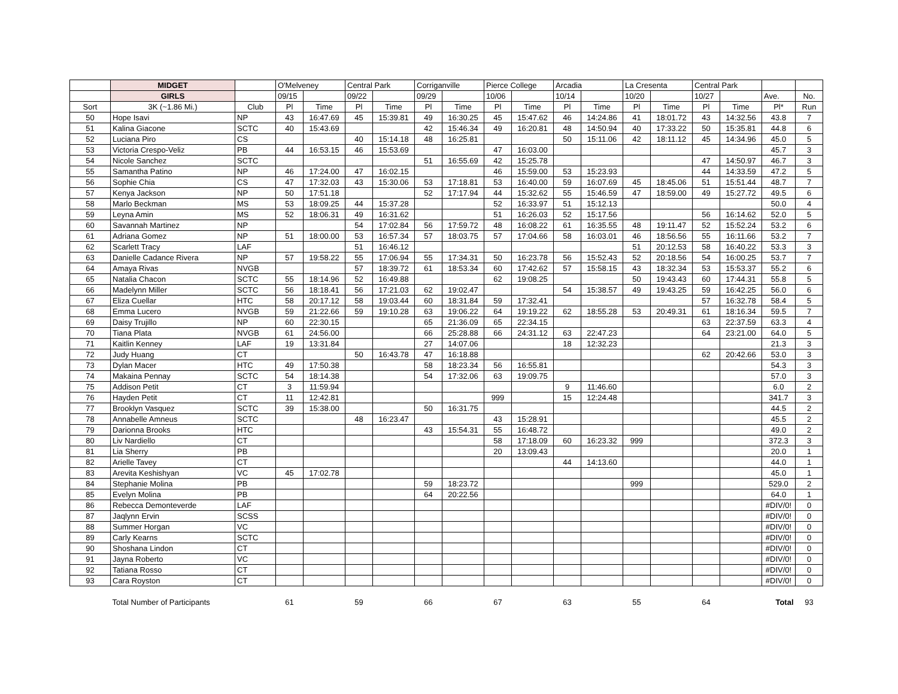| | MIDGET | | O'Melveney | | Central Park | | Corriganville | | Pierce College | | Arcadia | | La Cresenta | | Central Park | | | |
| --- | --- | --- | --- | --- | --- | --- | --- | --- | --- | --- | --- | --- | --- | --- | --- | --- | --- | --- |
| | GIRLS | | 09/15 | | 09/22 | | 09/29 | | 10/06 | | 10/14 | | 10/20 | | 10/27 | | Ave. | No. |
| Sort | 3K (~1.86 Mi.) | Club | Pl | Time | Pl | Time | Pl | Time | Pl | Time | Pl | Time | Pl | Time | Pl | Time | Pl* | Run |
| 50 | Hope Isavi | NP | 43 | 16:47.69 | 45 | 15:39.81 | 49 | 16:30.25 | 45 | 15:47.62 | 46 | 14:24.86 | 41 | 18:01.72 | 43 | 14:32.56 | 43.8 | 7 |
| 51 | Kalina Giacone | SCTC | 40 | 15:43.69 | | | 42 | 15:46.34 | 49 | 16:20.81 | 48 | 14:50.94 | 40 | 17:33.22 | 50 | 15:35.81 | 44.8 | 6 |
| 52 | Luciana Piro | CS | | | 40 | 15:14.18 | 48 | 16:25.81 | | | 50 | 15:11.06 | 42 | 18:11.12 | 45 | 14:34.96 | 45.0 | 5 |
| 53 | Victoria Crespo-Veliz | PB | 44 | 16:53.15 | 46 | 15:53.69 | | | 47 | 16:03.00 | | | | | | | 45.7 | 3 |
| 54 | Nicole Sanchez | SCTC | | | | | 51 | 16:55.69 | 42 | 15:25.78 | | | | | 47 | 14:50.97 | 46.7 | 3 |
| 55 | Samantha Patino | NP | 46 | 17:24.00 | 47 | 16:02.15 | | | 46 | 15:59.00 | 53 | 15:23.93 | | | 44 | 14:33.59 | 47.2 | 5 |
| 56 | Sophie Chia | CS | 47 | 17:32.03 | 43 | 15:30.06 | 53 | 17:18.81 | 53 | 16:40.00 | 59 | 16:07.69 | 45 | 18:45.06 | 51 | 15:51.44 | 48.7 | 7 |
| 57 | Kenya Jackson | NP | 50 | 17:51.18 | | | 52 | 17:17.94 | 44 | 15:32.62 | 55 | 15:46.59 | 47 | 18:59.00 | 49 | 15:27.72 | 49.5 | 6 |
| 58 | Marlo Beckman | MS | 53 | 18:09.25 | 44 | 15:37.28 | | | 52 | 16:33.97 | 51 | 15:12.13 | | | | | 50.0 | 4 |
| 59 | Leyna Amin | MS | 52 | 18:06.31 | 49 | 16:31.62 | | | 51 | 16:26.03 | 52 | 15:17.56 | | | 56 | 16:14.62 | 52.0 | 5 |
| 60 | Savannah Martinez | NP | | | 54 | 17:02.84 | 56 | 17:59.72 | 48 | 16:08.22 | 61 | 16:35.55 | 48 | 19:11.47 | 52 | 15:52.24 | 53.2 | 6 |
| 61 | Adriana Gomez | NP | 51 | 18:00.00 | 53 | 16:57.34 | 57 | 18:03.75 | 57 | 17:04.66 | 58 | 16:03.01 | 46 | 18:56.56 | 55 | 16:11.66 | 53.2 | 7 |
| 62 | Scarlett Tracy | LAF | | | 51 | 16:46.12 | | | | | | | 51 | 20:12.53 | 58 | 16:40.22 | 53.3 | 3 |
| 63 | Danielle Cadance Rivera | NP | 57 | 19:58.22 | 55 | 17:06.94 | 55 | 17:34.31 | 50 | 16:23.78 | 56 | 15:52.43 | 52 | 20:18.56 | 54 | 16:00.25 | 53.7 | 7 |
| 64 | Amaya Rivas | NVGB | | | 57 | 18:39.72 | 61 | 18:53.34 | 60 | 17:42.62 | 57 | 15:58.15 | 43 | 18:32.34 | 53 | 15:53.37 | 55.2 | 6 |
| 65 | Natalia Chacon | SCTC | 55 | 18:14.96 | 52 | 16:49.88 | | | 62 | 19:08.25 | | | 50 | 19:43.43 | 60 | 17:44.31 | 55.8 | 5 |
| 66 | Madelynn Miller | SCTC | 56 | 18:18.41 | 56 | 17:21.03 | 62 | 19:02.47 | | | 54 | 15:38.57 | 49 | 19:43.25 | 59 | 16:42.25 | 56.0 | 6 |
| 67 | Eliza Cuellar | HTC | 58 | 20:17.12 | 58 | 19:03.44 | 60 | 18:31.84 | 59 | 17:32.41 | | | | | 57 | 16:32.78 | 58.4 | 5 |
| 68 | Emma Lucero | NVGB | 59 | 21:22.66 | 59 | 19:10.28 | 63 | 19:06.22 | 64 | 19:19.22 | 62 | 18:55.28 | 53 | 20:49.31 | 61 | 18:16.34 | 59.5 | 7 |
| 69 | Daisy Trujillo | NP | 60 | 22:30.15 | | | 65 | 21:36.09 | 65 | 22:34.15 | | | | | 63 | 22:37.59 | 63.3 | 4 |
| 70 | Tiana Plata | NVGB | 61 | 24:56.00 | | | 66 | 25:28.88 | 66 | 24:31.12 | 63 | 22:47.23 | | | 64 | 23:21.00 | 64.0 | 5 |
| 71 | Kaitlin Kenney | LAF | 19 | 13:31.84 | | | 27 | 14:07.06 | | | 18 | 12:32.23 | | | | | 21.3 | 3 |
| 72 | Judy Huang | CT | | | 50 | 16:43.78 | 47 | 16:18.88 | | | | | | | 62 | 20:42.66 | 53.0 | 3 |
| 73 | Dylan Macer | HTC | 49 | 17:50.38 | | | 58 | 18:23.34 | 56 | 16:55.81 | | | | | | | 54.3 | 3 |
| 74 | Makaina Pennay | SCTC | 54 | 18:14.38 | | | 54 | 17:32.06 | 63 | 19:09.75 | | | | | | | 57.0 | 3 |
| 75 | Addison Petit | CT | 3 | 11:59.94 | | | | | | | 9 | 11:46.60 | | | | | 6.0 | 2 |
| 76 | Hayden Petit | CT | 11 | 12:42.81 | | | | | 999 | | 15 | 12:24.48 | | | | | 341.7 | 3 |
| 77 | Brooklyn Vasquez | SCTC | 39 | 15:38.00 | | | 50 | 16:31.75 | | | | | | | | | 44.5 | 2 |
| 78 | Annabelle Amneus | SCTC | | | 48 | 16:23.47 | | | 43 | 15:28.91 | | | | | | | 45.5 | 2 |
| 79 | Darionna Brooks | HTC | | | | | 43 | 15:54.31 | 55 | 16:48.72 | | | | | | | 49.0 | 2 |
| 80 | Liv Nardiello | CT | | | | | | | 58 | 17:18.09 | 60 | 16:23.32 | 999 | | | | 372.3 | 3 |
| 81 | Lia Sherry | PB | | | | | | | 20 | 13:09.43 | | | | | | | 20.0 | 1 |
| 82 | Arielle Tavey | CT | | | | | | | | | 44 | 14:13.60 | | | | | 44.0 | 1 |
| 83 | Arevita Keshishyan | VC | 45 | 17:02.78 | | | | | | | | | | | | | 45.0 | 1 |
| 84 | Stephanie Molina | PB | | | | | 59 | 18:23.72 | | | | | 999 | | | | 529.0 | 2 |
| 85 | Evelyn Molina | PB | | | | | 64 | 20:22.56 | | | | | | | | | 64.0 | 1 |
| 86 | Rebecca Demonteverde | LAF | | | | | | | | | | | | | | | #DIV/0! | 0 |
| 87 | Jaqlynn Ervin | SCSS | | | | | | | | | | | | | | | #DIV/0! | 0 |
| 88 | Summer Horgan | VC | | | | | | | | | | | | | | | #DIV/0! | 0 |
| 89 | Carly Kearns | SCTC | | | | | | | | | | | | | | | #DIV/0! | 0 |
| 90 | Shoshana Lindon | CT | | | | | | | | | | | | | | | #DIV/0! | 0 |
| 91 | Jayna Roberto | VC | | | | | | | | | | | | | | | #DIV/0! | 0 |
| 92 | Tatiana Rosso | CT | | | | | | | | | | | | | | | #DIV/0! | 0 |
| 93 | Cara Royston | CT | | | | | | | | | | | | | | | #DIV/0! | 0 |
| | Total Number of Participants | | 61 | | 59 | | 66 | | 67 | | 63 | | 55 | | 64 | | Total | 93 |